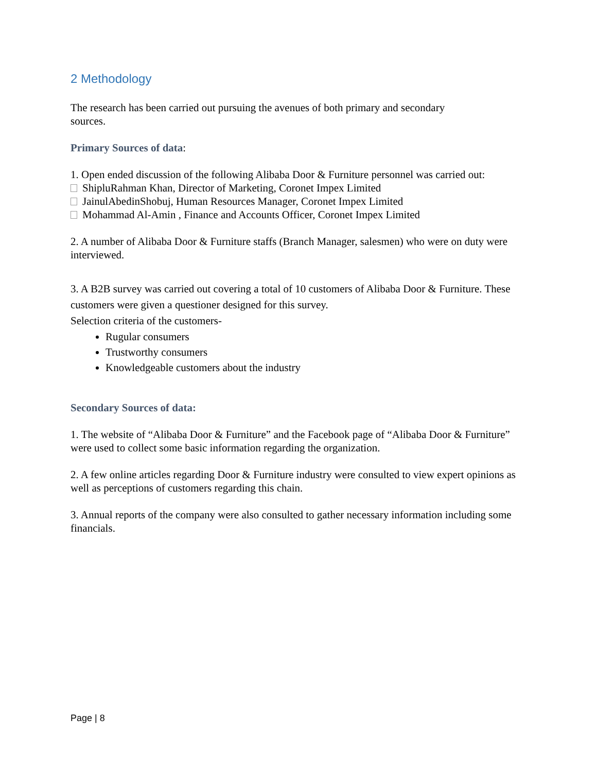2 Methodology
The research has been carried out pursuing the avenues of both primary and secondary
sources.
Primary Sources of data:
1. Open ended discussion of the following Alibaba Door & Furniture personnel was carried out:
ShipluRahman Khan, Director of Marketing, Coronet Impex Limited
JainulAbedinShobuj, Human Resources Manager, Coronet Impex Limited
Mohammad Al-Amin , Finance and Accounts Officer, Coronet Impex Limited
2. A number of Alibaba Door & Furniture staffs (Branch Manager, salesmen) who were on duty were interviewed.
3. A B2B survey was carried out covering a total of 10 customers of Alibaba Door & Furniture. These customers were given a questioner designed for this survey.
Selection criteria of the customers-
Rugular consumers
Trustworthy consumers
Knowledgeable customers about the industry
Secondary Sources of data:
1. The website of “Alibaba Door & Furniture” and the Facebook page of “Alibaba Door & Furniture” were used to collect some basic information regarding the organization.
2. A few online articles regarding Door & Furniture industry were consulted to view expert opinions as well as perceptions of customers regarding this chain.
3. Annual reports of the company were also consulted to gather necessary information including some financials.
Page | 8